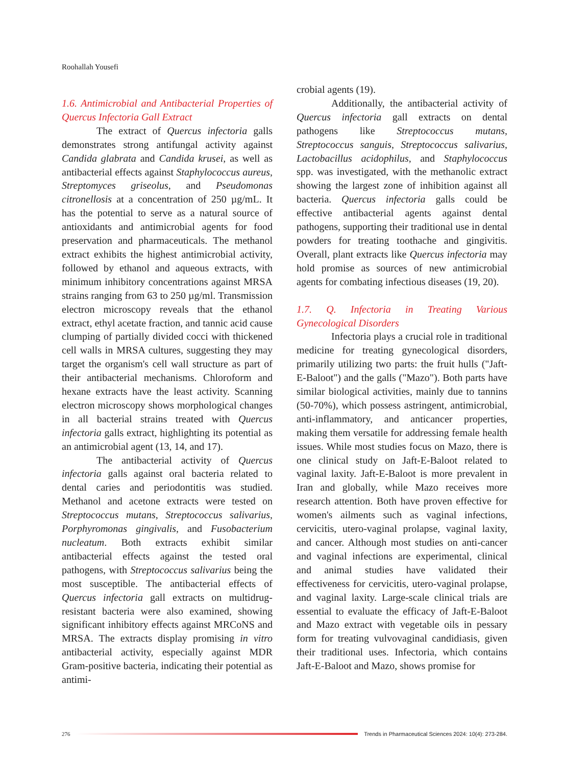Roohallah Yousefi
1.6. Antimicrobial and Antibacterial Properties of Quercus Infectoria Gall Extract
The extract of Quercus infectoria galls demonstrates strong antifungal activity against Candida glabrata and Candida krusei, as well as antibacterial effects against Staphylococcus aureus, Streptomyces griseolus, and Pseudomonas citronellosis at a concentration of 250 µg/mL. It has the potential to serve as a natural source of antioxidants and antimicrobial agents for food preservation and pharmaceuticals. The methanol extract exhibits the highest antimicrobial activity, followed by ethanol and aqueous extracts, with minimum inhibitory concentrations against MRSA strains ranging from 63 to 250 µg/ml. Transmission electron microscopy reveals that the ethanol extract, ethyl acetate fraction, and tannic acid cause clumping of partially divided cocci with thickened cell walls in MRSA cultures, suggesting they may target the organism's cell wall structure as part of their antibacterial mechanisms. Chloroform and hexane extracts have the least activity. Scanning electron microscopy shows morphological changes in all bacterial strains treated with Quercus infectoria galls extract, highlighting its potential as an antimicrobial agent (13, 14, and 17).
The antibacterial activity of Quercus infectoria galls against oral bacteria related to dental caries and periodontitis was studied. Methanol and acetone extracts were tested on Streptococcus mutans, Streptococcus salivarius, Porphyromonas gingivalis, and Fusobacterium nucleatum. Both extracts exhibit similar antibacterial effects against the tested oral pathogens, with Streptococcus salivarius being the most susceptible. The antibacterial effects of Quercus infectoria gall extracts on multidrug-resistant bacteria were also examined, showing significant inhibitory effects against MRCoNS and MRSA. The extracts display promising in vitro antibacterial activity, especially against MDR Gram-positive bacteria, indicating their potential as antimi-
crobial agents (19).
Additionally, the antibacterial activity of Quercus infectoria gall extracts on dental pathogens like Streptococcus mutans, Streptococcus sanguis, Streptococcus salivarius, Lactobacillus acidophilus, and Staphylococcus spp. was investigated, with the methanolic extract showing the largest zone of inhibition against all bacteria. Quercus infectoria galls could be effective antibacterial agents against dental pathogens, supporting their traditional use in dental powders for treating toothache and gingivitis. Overall, plant extracts like Quercus infectoria may hold promise as sources of new antimicrobial agents for combating infectious diseases (19, 20).
1.7. Q. Infectoria in Treating Various Gynecological Disorders
Infectoria plays a crucial role in traditional medicine for treating gynecological disorders, primarily utilizing two parts: the fruit hulls ("Jaft-E-Baloot") and the galls ("Mazo"). Both parts have similar biological activities, mainly due to tannins (50-70%), which possess astringent, antimicrobial, anti-inflammatory, and anticancer properties, making them versatile for addressing female health issues. While most studies focus on Mazo, there is one clinical study on Jaft-E-Baloot related to vaginal laxity. Jaft-E-Baloot is more prevalent in Iran and globally, while Mazo receives more research attention. Both have proven effective for women's ailments such as vaginal infections, cervicitis, utero-vaginal prolapse, vaginal laxity, and cancer. Although most studies on anti-cancer and vaginal infections are experimental, clinical and animal studies have validated their effectiveness for cervicitis, utero-vaginal prolapse, and vaginal laxity. Large-scale clinical trials are essential to evaluate the efficacy of Jaft-E-Baloot and Mazo extract with vegetable oils in pessary form for treating vulvovaginal candidiasis, given their traditional uses. Infectoria, which contains Jaft-E-Baloot and Mazo, shows promise for
276
Trends in Pharmaceutical Sciences 2024: 10(4): 273-284.